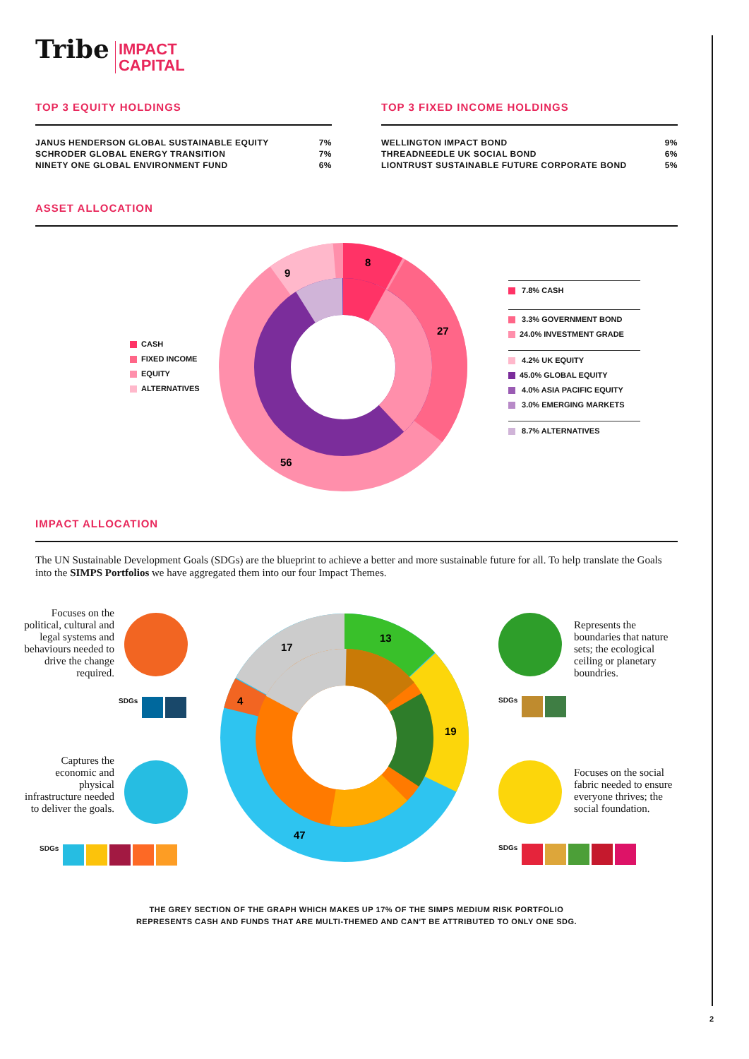Tribe IMPACT
CAPITAL
TOP 3 EQUITY HOLDINGS
| JANUS HENDERSON GLOBAL SUSTAINABLE EQUITY | 7% |
| SCHRODER GLOBAL ENERGY TRANSITION | 7% |
| NINETY ONE GLOBAL ENVIRONMENT FUND | 6% |
TOP 3 FIXED INCOME HOLDINGS
| WELLINGTON IMPACT BOND | 9% |
| THREADNEEDLE UK SOCIAL BOND | 6% |
| LIONTRUST SUSTAINABLE FUTURE CORPORATE BOND | 5% |
ASSET ALLOCATION
CASH
FIXED INCOME
EQUITY
ALTERNATIVES
8
27
56
9
7.8% CASH
3.3% GOVERNMENT BOND
24.0% INVESTMENT GRADE
4.2% UK EQUITY
45.0% GLOBAL EQUITY
4.0% ASIA PACIFIC EQUITY
3.0% EMERGING MARKETS
8.7% ALTERNATIVES
IMPACT ALLOCATION
The UN Sustainable Development Goals (SDGs) are the blueprint to achieve a better and more sustainable future for all. To help translate the Goals into the SIMPS Portfolios we have aggregated them into our four Impact Themes.
Focuses on the political, cultural and legal systems and behaviours needed to drive the change required.
SDGs
Captures the economic and physical infrastructure needed to deliver the goals.
SDGs
13
19
47
4
17
Represents the boundaries that nature sets; the ecological ceiling or planetary boundries.
SDGs
Focuses on the social fabric needed to ensure everyone thrives; the social foundation.
SDGs
THE GREY SECTION OF THE GRAPH WHICH MAKES UP 17% OF THE SIMPS MEDIUM RISK PORTFOLIO
REPRESENTS CASH AND FUNDS THAT ARE MULTI-THEMED AND CAN'T BE ATTRIBUTED TO ONLY ONE SDG.
2